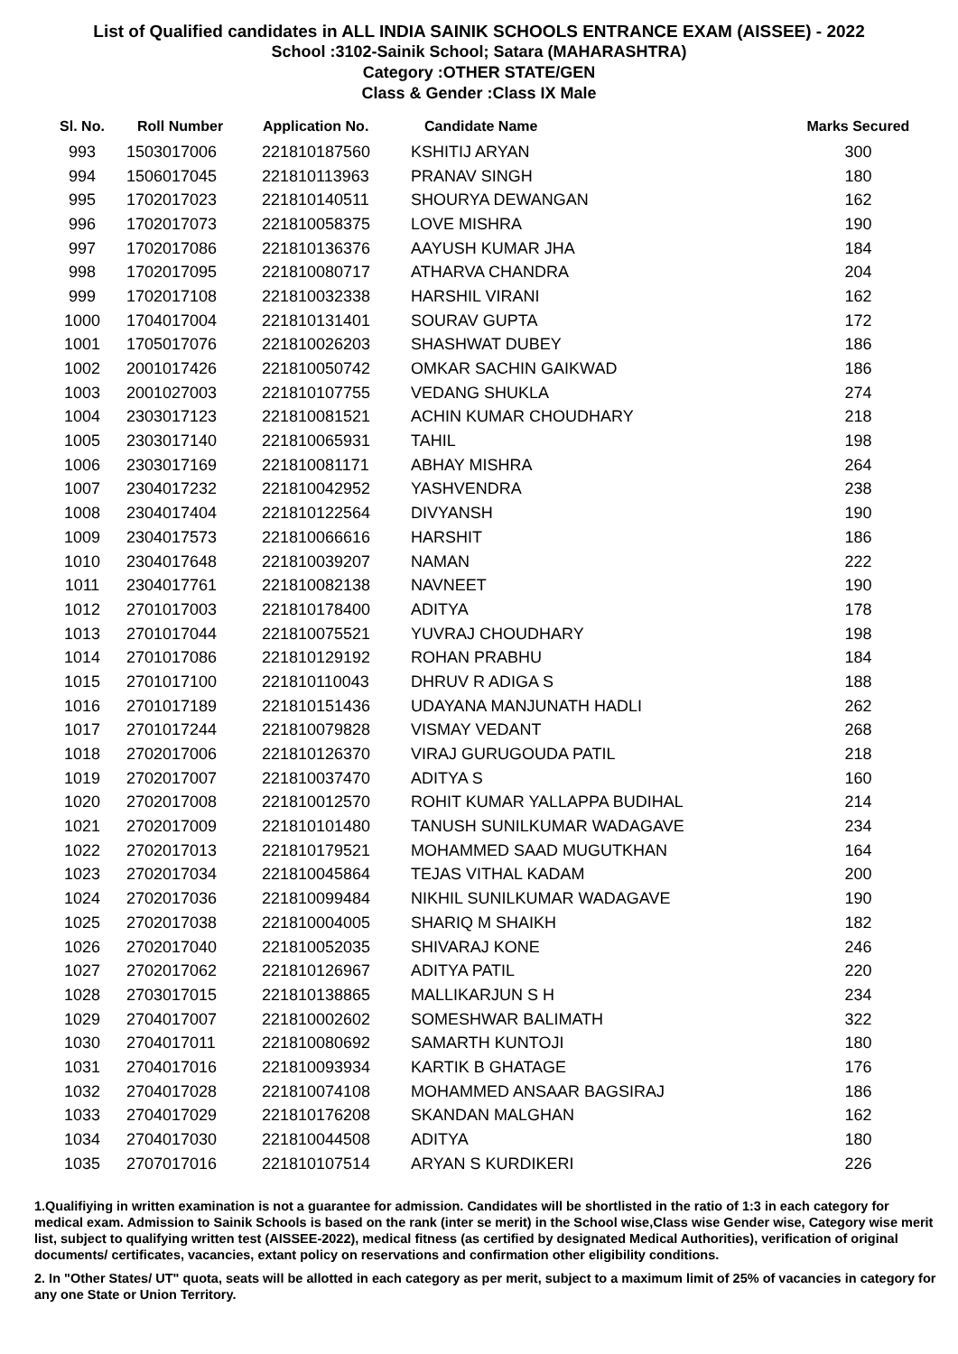List of Qualified candidates in ALL INDIA SAINIK SCHOOLS ENTRANCE EXAM (AISSEE) - 2022
School :3102-Sainik School; Satara (MAHARASHTRA)
Category :OTHER STATE/GEN
Class & Gender :Class IX Male
| Sl. No. | Roll Number | Application No. | Candidate Name | Marks Secured |
| --- | --- | --- | --- | --- |
| 993 | 1503017006 | 221810187560 | KSHITIJ ARYAN | 300 |
| 994 | 1506017045 | 221810113963 | PRANAV SINGH | 180 |
| 995 | 1702017023 | 221810140511 | SHOURYA DEWANGAN | 162 |
| 996 | 1702017073 | 221810058375 | LOVE MISHRA | 190 |
| 997 | 1702017086 | 221810136376 | AAYUSH KUMAR JHA | 184 |
| 998 | 1702017095 | 221810080717 | ATHARVA CHANDRA | 204 |
| 999 | 1702017108 | 221810032338 | HARSHIL VIRANI | 162 |
| 1000 | 1704017004 | 221810131401 | SOURAV GUPTA | 172 |
| 1001 | 1705017076 | 221810026203 | SHASHWAT DUBEY | 186 |
| 1002 | 2001017426 | 221810050742 | OMKAR SACHIN GAIKWAD | 186 |
| 1003 | 2001027003 | 221810107755 | VEDANG SHUKLA | 274 |
| 1004 | 2303017123 | 221810081521 | ACHIN KUMAR CHOUDHARY | 218 |
| 1005 | 2303017140 | 221810065931 | TAHIL | 198 |
| 1006 | 2303017169 | 221810081171 | ABHAY MISHRA | 264 |
| 1007 | 2304017232 | 221810042952 | YASHVENDRA | 238 |
| 1008 | 2304017404 | 221810122564 | DIVYANSH | 190 |
| 1009 | 2304017573 | 221810066616 | HARSHIT | 186 |
| 1010 | 2304017648 | 221810039207 | NAMAN | 222 |
| 1011 | 2304017761 | 221810082138 | NAVNEET | 190 |
| 1012 | 2701017003 | 221810178400 | ADITYA | 178 |
| 1013 | 2701017044 | 221810075521 | YUVRAJ CHOUDHARY | 198 |
| 1014 | 2701017086 | 221810129192 | ROHAN PRABHU | 184 |
| 1015 | 2701017100 | 221810110043 | DHRUV R ADIGA S | 188 |
| 1016 | 2701017189 | 221810151436 | UDAYANA MANJUNATH HADLI | 262 |
| 1017 | 2701017244 | 221810079828 | VISMAY VEDANT | 268 |
| 1018 | 2702017006 | 221810126370 | VIRAJ GURUGOUDA PATIL | 218 |
| 1019 | 2702017007 | 221810037470 | ADITYA S | 160 |
| 1020 | 2702017008 | 221810012570 | ROHIT KUMAR YALLAPPA BUDIHAL | 214 |
| 1021 | 2702017009 | 221810101480 | TANUSH SUNILKUMAR WADAGAVE | 234 |
| 1022 | 2702017013 | 221810179521 | MOHAMMED SAAD MUGUTKHAN | 164 |
| 1023 | 2702017034 | 221810045864 | TEJAS VITHAL KADAM | 200 |
| 1024 | 2702017036 | 221810099484 | NIKHIL SUNILKUMAR WADAGAVE | 190 |
| 1025 | 2702017038 | 221810004005 | SHARIQ M SHAIKH | 182 |
| 1026 | 2702017040 | 221810052035 | SHIVARAJ KONE | 246 |
| 1027 | 2702017062 | 221810126967 | ADITYA PATIL | 220 |
| 1028 | 2703017015 | 221810138865 | MALLIKARJUN S H | 234 |
| 1029 | 2704017007 | 221810002602 | SOMESHWAR BALIMATH | 322 |
| 1030 | 2704017011 | 221810080692 | SAMARTH KUNTOJI | 180 |
| 1031 | 2704017016 | 221810093934 | KARTIK B GHATAGE | 176 |
| 1032 | 2704017028 | 221810074108 | MOHAMMED ANSAAR BAGSIRAJ | 186 |
| 1033 | 2704017029 | 221810176208 | SKANDAN MALGHAN | 162 |
| 1034 | 2704017030 | 221810044508 | ADITYA | 180 |
| 1035 | 2707017016 | 221810107514 | ARYAN S KURDIKERI | 226 |
1.Qualifiying in written examination is not a guarantee for admission. Candidates will be shortlisted in the ratio of 1:3 in each category for medical exam. Admission to Sainik Schools is based on the rank (inter se merit) in the School wise,Class wise Gender wise, Category wise merit list, subject to qualifying written test (AISSEE-2022), medical fitness (as certified by designated Medical Authorities), verification of original documents/ certificates, vacancies, extant policy on reservations and confirmation other eligibility conditions.
2. In "Other States/ UT" quota, seats will be allotted in each category as per merit, subject to a maximum limit of 25% of vacancies in category for any one State or Union Territory.